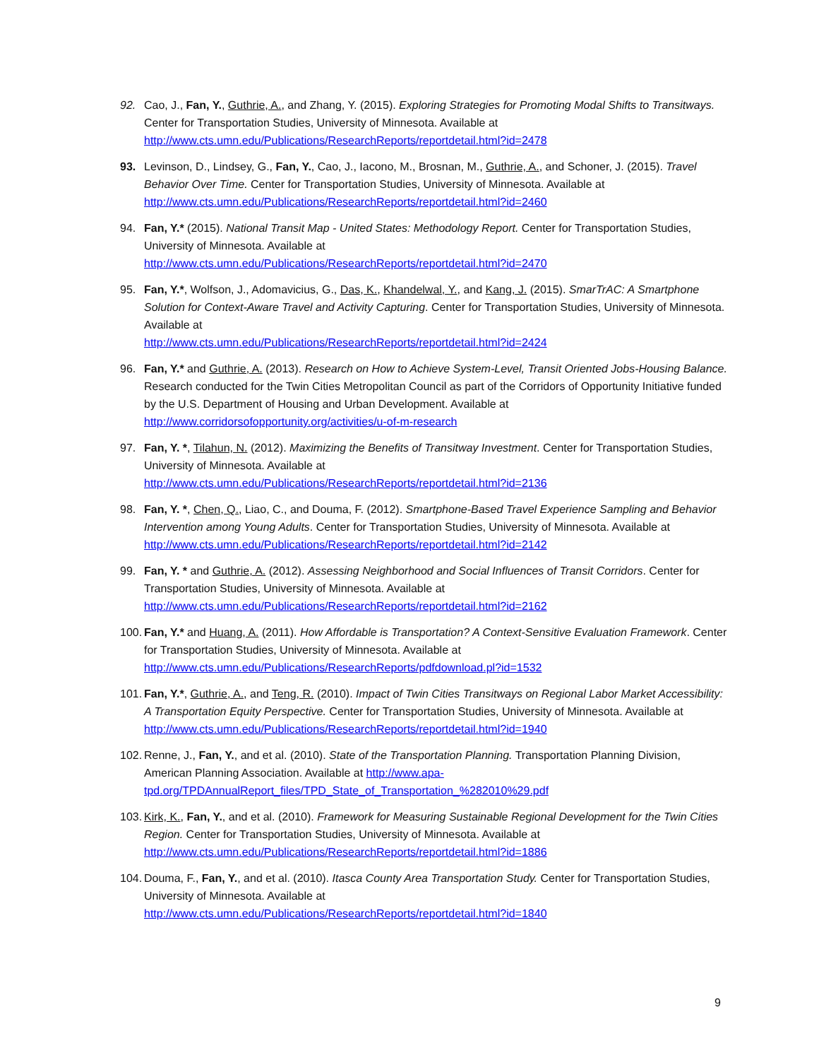92. Cao, J., Fan, Y., Guthrie, A., and Zhang, Y. (2015). Exploring Strategies for Promoting Modal Shifts to Transitways. Center for Transportation Studies, University of Minnesota. Available at http://www.cts.umn.edu/Publications/ResearchReports/reportdetail.html?id=2478
93. Levinson, D., Lindsey, G., Fan, Y., Cao, J., Iacono, M., Brosnan, M., Guthrie, A., and Schoner, J. (2015). Travel Behavior Over Time. Center for Transportation Studies, University of Minnesota. Available at http://www.cts.umn.edu/Publications/ResearchReports/reportdetail.html?id=2460
94. Fan, Y.* (2015). National Transit Map - United States: Methodology Report. Center for Transportation Studies, University of Minnesota. Available at
http://www.cts.umn.edu/Publications/ResearchReports/reportdetail.html?id=2470
95. Fan, Y.*, Wolfson, J., Adomavicius, G., Das, K., Khandelwal, Y., and Kang, J. (2015). SmarTrAC: A Smartphone Solution for Context-Aware Travel and Activity Capturing. Center for Transportation Studies, University of Minnesota. Available at
http://www.cts.umn.edu/Publications/ResearchReports/reportdetail.html?id=2424
96. Fan, Y.* and Guthrie, A. (2013). Research on How to Achieve System-Level, Transit Oriented Jobs-Housing Balance. Research conducted for the Twin Cities Metropolitan Council as part of the Corridors of Opportunity Initiative funded by the U.S. Department of Housing and Urban Development. Available at http://www.corridorsofopportunity.org/activities/u-of-m-research
97. Fan, Y. *, Tilahun, N. (2012). Maximizing the Benefits of Transitway Investment. Center for Transportation Studies, University of Minnesota. Available at
http://www.cts.umn.edu/Publications/ResearchReports/reportdetail.html?id=2136
98. Fan, Y. *, Chen, Q., Liao, C., and Douma, F. (2012). Smartphone-Based Travel Experience Sampling and Behavior Intervention among Young Adults. Center for Transportation Studies, University of Minnesota. Available at http://www.cts.umn.edu/Publications/ResearchReports/reportdetail.html?id=2142
99. Fan, Y. * and Guthrie, A. (2012). Assessing Neighborhood and Social Influences of Transit Corridors. Center for Transportation Studies, University of Minnesota. Available at
http://www.cts.umn.edu/Publications/ResearchReports/reportdetail.html?id=2162
100.
Fan, Y.* and Huang, A. (2011). How Affordable is Transportation? A Context-Sensitive Evaluation Framework. Center for Transportation Studies, University of Minnesota. Available at
http://www.cts.umn.edu/Publications/ResearchReports/pdfdownload.pl?id=1532
101.
Fan, Y.*, Guthrie, A., and Teng, R. (2010). Impact of Twin Cities Transitways on Regional Labor Market Accessibility: A Transportation Equity Perspective. Center for Transportation Studies, University of Minnesota. Available at
http://www.cts.umn.edu/Publications/ResearchReports/reportdetail.html?id=1940
102.
Renne, J., Fan, Y., and et al. (2010). State of the Transportation Planning. Transportation Planning Division, American Planning Association. Available at http://www.apa-tpd.org/TPDAnnualReport_files/TPD_State_of_Transportation_%282010%29.pdf
103.
Kirk, K., Fan, Y., and et al. (2010). Framework for Measuring Sustainable Regional Development for the Twin Cities Region. Center for Transportation Studies, University of Minnesota. Available at http://www.cts.umn.edu/Publications/ResearchReports/reportdetail.html?id=1886
104.
Douma, F., Fan, Y., and et al. (2010). Itasca County Area Transportation Study. Center for Transportation Studies, University of Minnesota. Available at
http://www.cts.umn.edu/Publications/ResearchReports/reportdetail.html?id=1840
9